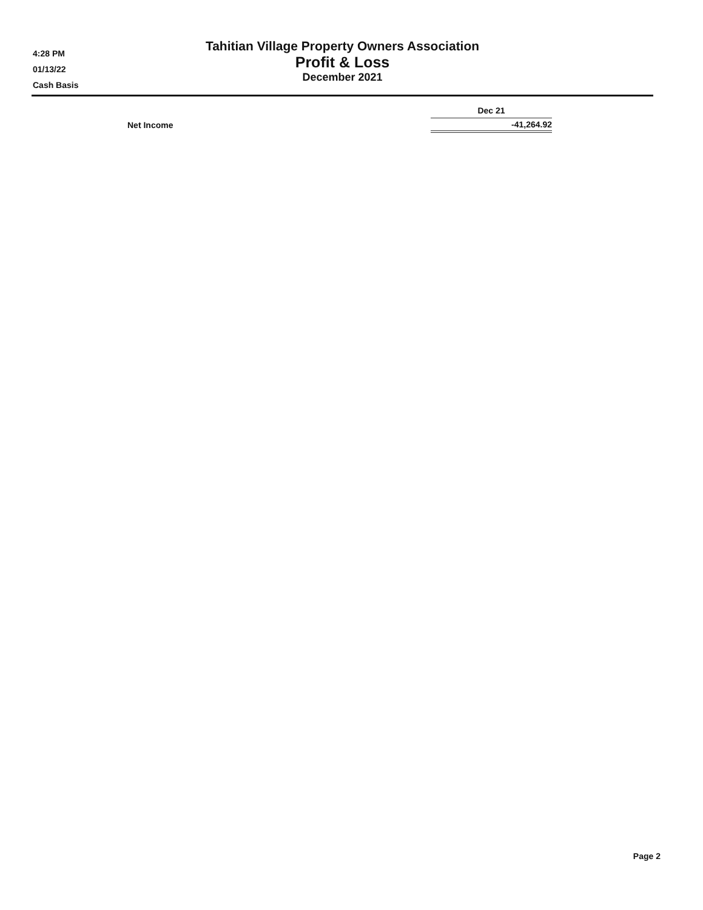Tahitian Village Property Owners Association
Profit & Loss
December 2021
4:28 PM
01/13/22
Cash Basis
| | Dec 21 |
| --- | --- |
| Net Income | -41,264.92 |
Page 2